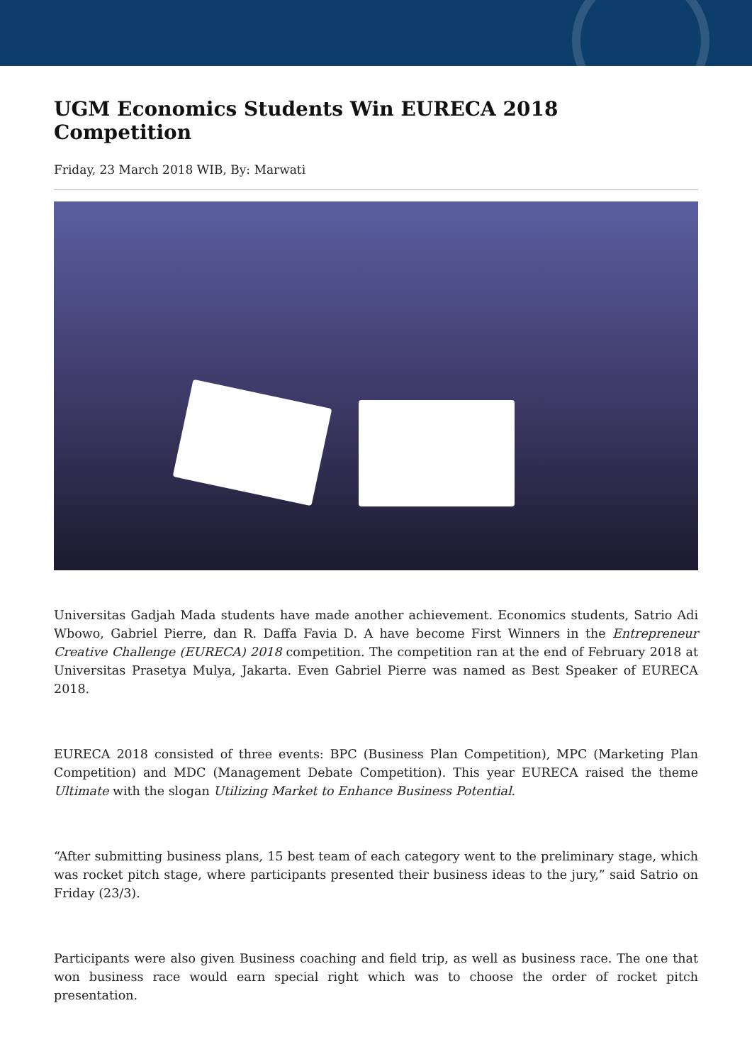UGM Economics Students Win EURECA 2018 Competition
Friday, 23 March 2018 WIB, By: Marwati
Universitas Gadjah Mada students have made another achievement. Economics students, Satrio Adi Wbowo, Gabriel Pierre, dan R. Daffa Favia D. A have become First Winners in the Entrepreneur Creative Challenge (EURECA) 2018 competition. The competition ran at the end of February 2018 at Universitas Prasetya Mulya, Jakarta. Even Gabriel Pierre was named as Best Speaker of EURECA 2018.
EURECA 2018 consisted of three events: BPC (Business Plan Competition), MPC (Marketing Plan Competition) and MDC (Management Debate Competition). This year EURECA raised the theme Ultimate with the slogan Utilizing Market to Enhance Business Potential.
“After submitting business plans, 15 best team of each category went to the preliminary stage, which was rocket pitch stage, where participants presented their business ideas to the jury,” said Satrio on Friday (23/3).
Participants were also given Business coaching and field trip, as well as business race. The one that won business race would earn special right which was to choose the order of rocket pitch presentation.